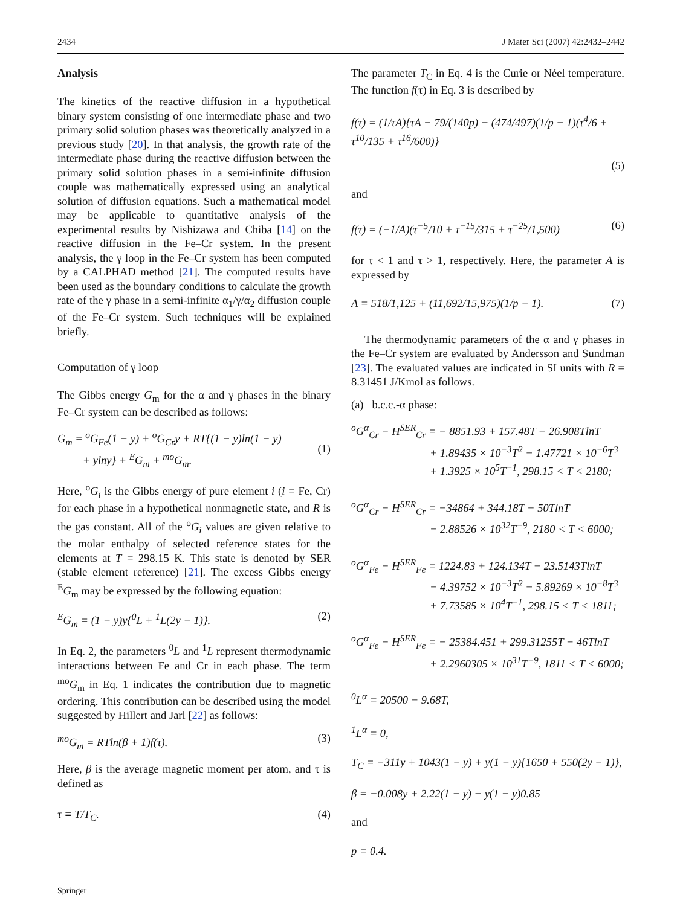2434 J Mater Sci (2007) 42:2432–2442
Analysis
The kinetics of the reactive diffusion in a hypothetical binary system consisting of one intermediate phase and two primary solid solution phases was theoretically analyzed in a previous study [20]. In that analysis, the growth rate of the intermediate phase during the reactive diffusion between the primary solid solution phases in a semi-infinite diffusion couple was mathematically expressed using an analytical solution of diffusion equations. Such a mathematical model may be applicable to quantitative analysis of the experimental results by Nishizawa and Chiba [14] on the reactive diffusion in the Fe–Cr system. In the present analysis, the γ loop in the Fe–Cr system has been computed by a CALPHAD method [21]. The computed results have been used as the boundary conditions to calculate the growth rate of the γ phase in a semi-infinite α<sub>1</sub>/γ/α<sub>2</sub> diffusion couple of the Fe–Cr system. Such techniques will be explained briefly.
Computation of γ loop
The Gibbs energy G<sub>m</sub> for the α and γ phases in the binary Fe–Cr system can be described as follows:
G<sub>m</sub> = <sup>o</sup>G<sub>Fe</sub>(1 − y) + <sup>o</sup>G<sub>Cr</sub>y + RT{(1 − y)ln(1 − y)
+ ylny} + <sup>E</sup>G<sub>m</sub> + <sup>mo</sup>G<sub>m</sub>.
(1)
Here, <sup>o</sup>G<sub>i</sub> is the Gibbs energy of pure element i (i = Fe, Cr) for each phase in a hypothetical nonmagnetic state, and R is the gas constant. All of the <sup>o</sup>G<sub>i</sub> values are given relative to the molar enthalpy of selected reference states for the elements at T = 298.15 K. This state is denoted by SER (stable element reference) [21]. The excess Gibbs energy <sup>E</sup>G<sub>m</sub> may be expressed by the following equation:
<sup>E</sup>G<sub>m</sub> = (1 − y)y{<sup>0</sup>L + <sup>1</sup>L(2y − 1)}. (2)
In Eq. 2, the parameters <sup>0</sup>L and <sup>1</sup>L represent thermodynamic interactions between Fe and Cr in each phase. The term <sup>mo</sup>G<sub>m</sub> in Eq. 1 indicates the contribution due to magnetic ordering. This contribution can be described using the model suggested by Hillert and Jarl [22] as follows:
<sup>mo</sup>G<sub>m</sub> = RTln(β + 1)f(τ). (3)
Here, β is the average magnetic moment per atom, and τ is defined as
τ ≡ T/T<sub>C</sub>. (4)
The parameter T<sub>C</sub> in Eq. 4 is the Curie or Néel temperature. The function f(τ) in Eq. 3 is described by
f(τ) = (1/τA){τA − 79/(140p) − (474/497)(1/p − 1)(τ<sup>4</sup>/6 + τ<sup>10</sup>/135 + τ<sup>16</sup>/600)}
(5)
and
f(τ) = (−1/A)(τ<sup>−5</sup>/10 + τ<sup>−15</sup>/315 + τ<sup>−25</sup>/1,500) (6)
for τ < 1 and τ > 1, respectively. Here, the parameter A is expressed by
A = 518/1,125 + (11,692/15,975)(1/p − 1). (7)
The thermodynamic parameters of the α and γ phases in the Fe–Cr system are evaluated by Andersson and Sundman [23]. The evaluated values are indicated in SI units with R = 8.31451 J/Kmol as follows.
(a) b.c.c.-α phase:
<sup>o</sup> G<sup>α</sup><sub>Cr</sub> − H<sup>SER</sup><sub>Cr</sub> = − 8851.93 + 157.48T − 26.908TlnT
+ 1.89435 × 10<sup>−3</sup>T<sup>2</sup> − 1.47721 × 10<sup>−6</sup>T<sup>3</sup>
+ 1.3925 × 10<sup>5</sup>T<sup>−1</sup>, 298.15 < T < 2180;
<sup>o</sup> G<sup>α</sup><sub>Cr</sub> − H<sup>SER</sup><sub>Cr</sub> = −34864 + 344.18T − 50TlnT
− 2.88526 × 10<sup>32</sup>T<sup>−9</sup>, 2180 < T < 6000;
<sup>o</sup> G<sup>α</sup><sub>Fe</sub> − H<sup>SER</sup><sub>Fe</sub> = 1224.83 + 124.134T − 23.5143TlnT
− 4.39752 × 10<sup>−3</sup>T<sup>2</sup> − 5.89269 × 10<sup>−8</sup>T<sup>3</sup>
+ 7.73585 × 10<sup>4</sup>T<sup>−1</sup>, 298.15 < T < 1811;
<sup>o</sup> G<sup>α</sup><sub>Fe</sub> − H<sup>SER</sup><sub>Fe</sub> = − 25384.451 + 299.31255T − 46TlnT
+ 2.2960305 × 10<sup>31</sup>T<sup>−9</sup>, 1811 < T < 6000;
<sup>0</sup> L<sup>α</sup> = 20500 − 9.68T,
<sup>1</sup> L<sup>α</sup> = 0,
T<sub>C</sub> = −311y + 1043(1 − y) + y(1 − y){1650 + 550(2y − 1)},
β = −0.008y + 2.22(1 − y) − y(1 − y)0.85
and
p = 0.4.
Springer